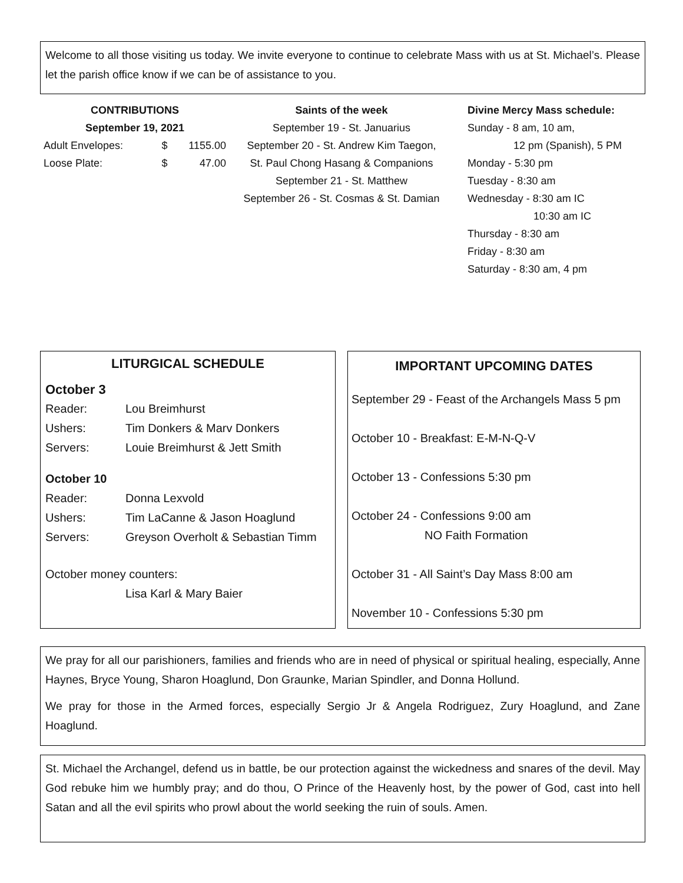Welcome to all those visiting us today. We invite everyone to continue to celebrate Mass with us at St. Michael’s. Please let the parish office know if we can be of assistance to you.
CONTRIBUTIONS
September 19, 2021
| Adult Envelopes: | $ | 1155.00 |
| Loose Plate: | $ | 47.00 |
Saints of the week
September 19 - St. Januarius
September 20 - St. Andrew Kim Taegon,
St. Paul Chong Hasang & Companions
September 21 - St. Matthew
September 26 - St. Cosmas & St. Damian
Divine Mercy Mass schedule:
Sunday - 8 am, 10 am,
12 pm (Spanish), 5 PM
Monday - 5:30 pm
Tuesday - 8:30 am
Wednesday - 8:30 am IC
10:30 am IC
Thursday - 8:30 am
Friday - 8:30 am
Saturday - 8:30 am, 4 pm
LITURGICAL SCHEDULE
| October 3 | |
| Reader: | Lou Breimhurst |
| Ushers: | Tim Donkers & Marv Donkers |
| Servers: | Louie Breimhurst & Jett Smith |
| October 10 | |
| Reader: | Donna Lexvold |
| Ushers: | Tim LaCanne & Jason Hoaglund |
| Servers: | Greyson Overholt & Sebastian Timm |
| October money counters: | |
| | Lisa Karl & Mary Baier |
IMPORTANT UPCOMING DATES
September 29 - Feast of the Archangels Mass 5 pm
October 10 - Breakfast: E-M-N-Q-V
October 13 - Confessions 5:30 pm
October 24 - Confessions 9:00 am
NO Faith Formation
October 31 - All Saint’s Day Mass 8:00 am
November 10 - Confessions 5:30 pm
We pray for all our parishioners, families and friends who are in need of physical or spiritual healing, especially, Anne Haynes, Bryce Young, Sharon Hoaglund, Don Graunke, Marian Spindler, and Donna Hollund.
We pray for those in the Armed forces, especially Sergio Jr & Angela Rodriguez, Zury Hoaglund, and Zane Hoaglund.
St. Michael the Archangel, defend us in battle, be our protection against the wickedness and snares of the devil. May God rebuke him we humbly pray; and do thou, O Prince of the Heavenly host, by the power of God, cast into hell Satan and all the evil spirits who prowl about the world seeking the ruin of souls. Amen.